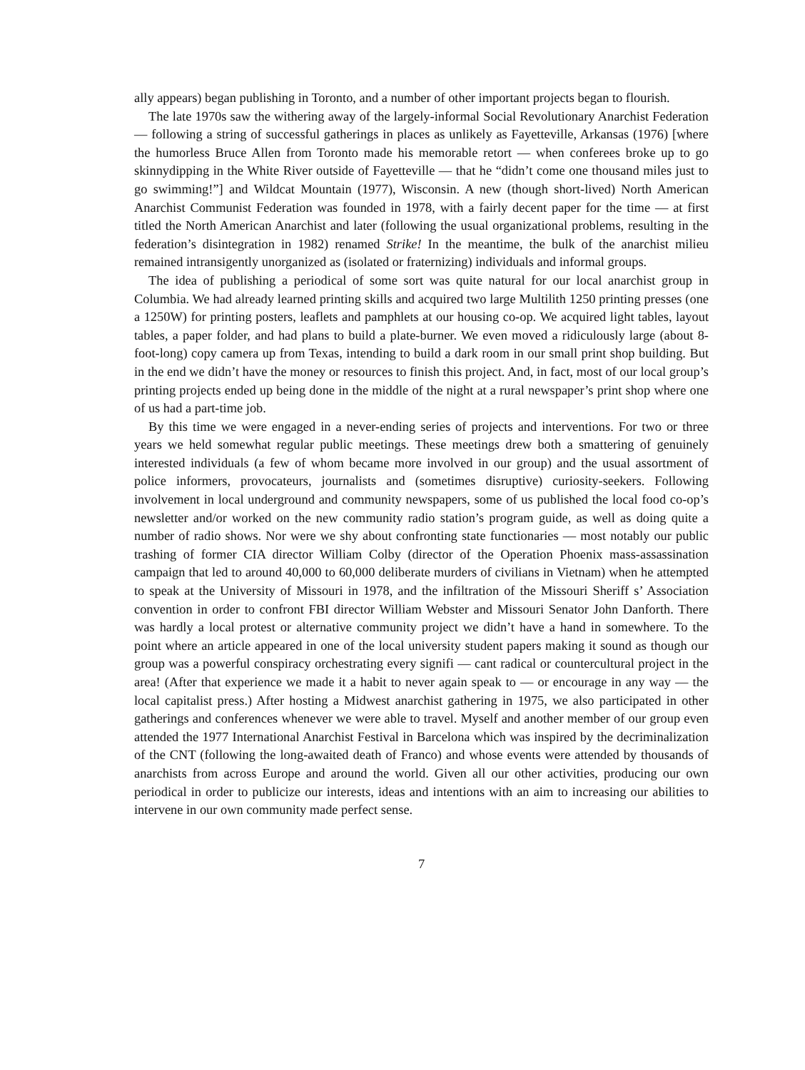ally appears) began publishing in Toronto, and a number of other important projects began to flourish.
The late 1970s saw the withering away of the largely-informal Social Revolutionary Anarchist Federation — following a string of successful gatherings in places as unlikely as Fayetteville, Arkansas (1976) [where the humorless Bruce Allen from Toronto made his memorable retort — when conferees broke up to go skinnydipping in the White River outside of Fayetteville — that he “didn’t come one thousand miles just to go swimming!”] and Wildcat Mountain (1977), Wisconsin. A new (though short-lived) North American Anarchist Communist Federation was founded in 1978, with a fairly decent paper for the time — at first titled the North American Anarchist and later (following the usual organizational problems, resulting in the federation’s disintegration in 1982) renamed Strike! In the meantime, the bulk of the anarchist milieu remained intransigently unorganized as (isolated or fraternizing) individuals and informal groups.
The idea of publishing a periodical of some sort was quite natural for our local anarchist group in Columbia. We had already learned printing skills and acquired two large Multilith 1250 printing presses (one a 1250W) for printing posters, leaflets and pamphlets at our housing co-op. We acquired light tables, layout tables, a paper folder, and had plans to build a plate-burner. We even moved a ridiculously large (about 8-foot-long) copy camera up from Texas, intending to build a dark room in our small print shop building. But in the end we didn’t have the money or resources to finish this project. And, in fact, most of our local group’s printing projects ended up being done in the middle of the night at a rural newspaper’s print shop where one of us had a part-time job.
By this time we were engaged in a never-ending series of projects and interventions. For two or three years we held somewhat regular public meetings. These meetings drew both a smattering of genuinely interested individuals (a few of whom became more involved in our group) and the usual assortment of police informers, provocateurs, journalists and (sometimes disruptive) curiosity-seekers. Following involvement in local underground and community newspapers, some of us published the local food co-op’s newsletter and/or worked on the new community radio station’s program guide, as well as doing quite a number of radio shows. Nor were we shy about confronting state functionaries — most notably our public trashing of former CIA director William Colby (director of the Operation Phoenix mass-assassination campaign that led to around 40,000 to 60,000 deliberate murders of civilians in Vietnam) when he attempted to speak at the University of Missouri in 1978, and the infiltration of the Missouri Sheriff s’ Association convention in order to confront FBI director William Webster and Missouri Senator John Danforth. There was hardly a local protest or alternative community project we didn’t have a hand in somewhere. To the point where an article appeared in one of the local university student papers making it sound as though our group was a powerful conspiracy orchestrating every signifi — cant radical or countercultural project in the area! (After that experience we made it a habit to never again speak to — or encourage in any way — the local capitalist press.) After hosting a Midwest anarchist gathering in 1975, we also participated in other gatherings and conferences whenever we were able to travel. Myself and another member of our group even attended the 1977 International Anarchist Festival in Barcelona which was inspired by the decriminalization of the CNT (following the long-awaited death of Franco) and whose events were attended by thousands of anarchists from across Europe and around the world. Given all our other activities, producing our own periodical in order to publicize our interests, ideas and intentions with an aim to increasing our abilities to intervene in our own community made perfect sense.
7